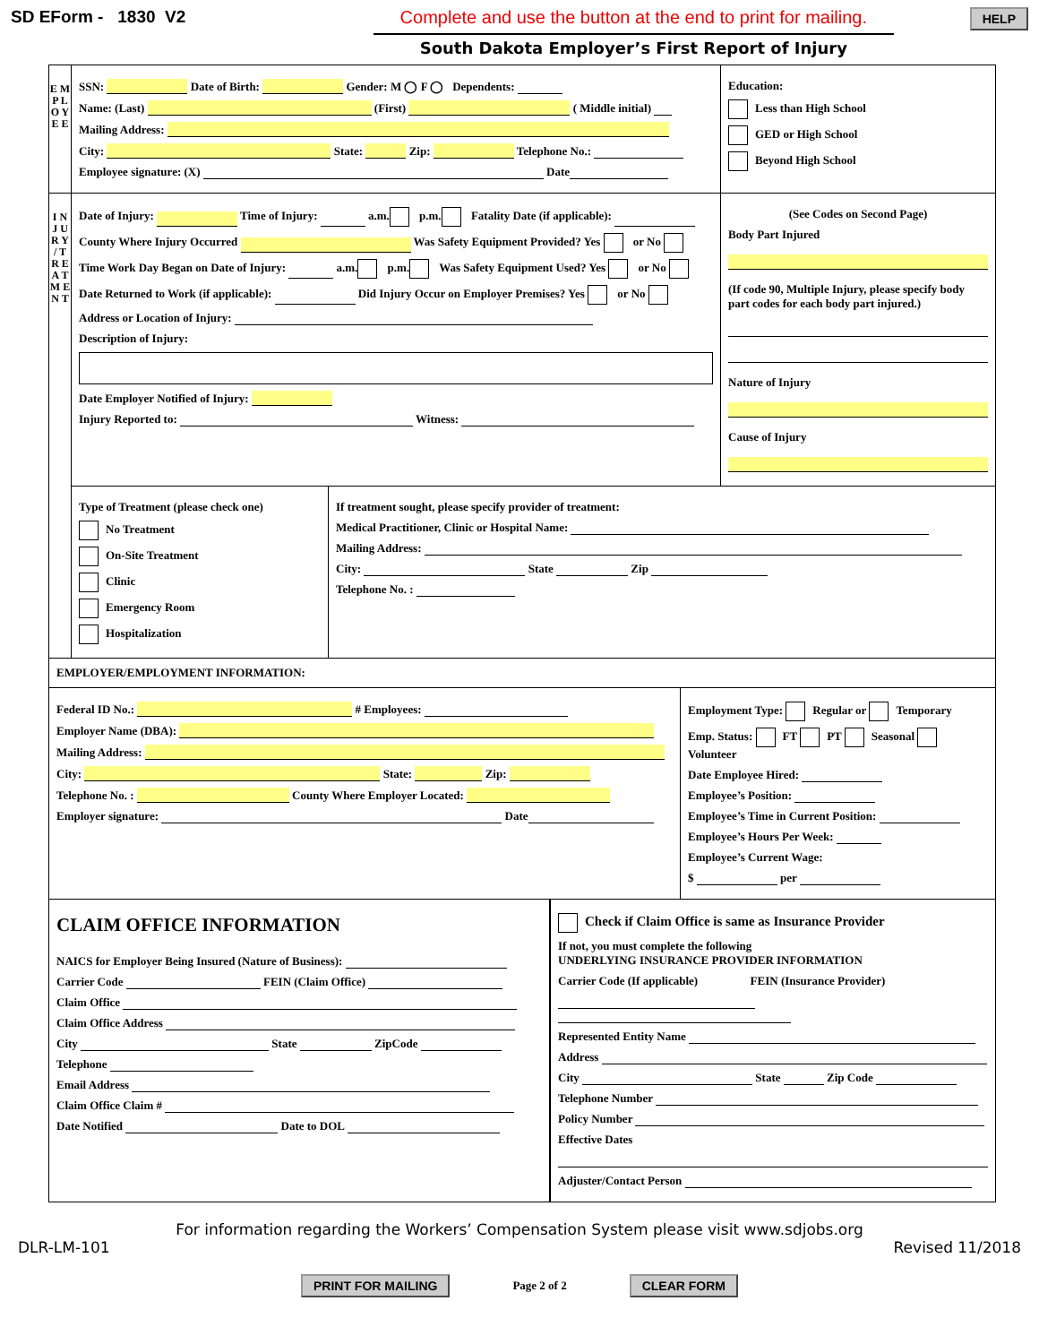SD EForm - 1830 V2 Complete and use the button at the end to print for mailing.
South Dakota Employer’s First Report of Injury
HELP
E M P L O Y E E
SSN: Date of Birth: Gender: M ◯ F ◯ Dependents:
Name: (Last) (First) ( Middle initial)
Mailing Address:
City: State: Zip: Telephone No.:
Employee signature: (X) Date
Education:
Less than High School
GED or High School
Beyond High School
I N J U R Y / T R E A T M E N T
Date of Injury: Time of Injury: a.m. p.m. Fatality Date (if applicable):
County Where Injury Occurred Was Safety Equipment Provided? Yes or No
Time Work Day Began on Date of Injury: a.m. p.m. Was Safety Equipment Used? Yes or No
Date Returned to Work (if applicable): Did Injury Occur on Employer Premises? Yes or No
Address or Location of Injury:
Description of Injury:
Date Employer Notified of Injury:
Injury Reported to: Witness:
(See Codes on Second Page)
Body Part Injured
(If code 90, Multiple Injury, please specify body part codes for each body part injured.)
Nature of Injury
Cause of Injury
Type of Treatment (please check one)
No Treatment
On-Site Treatment
Clinic
Emergency Room
Hospitalization
If treatment sought, please specify provider of treatment:
Medical Practitioner, Clinic or Hospital Name:
Mailing Address:
City: State Zip
Telephone No. :
EMPLOYER/EMPLOYMENT INFORMATION:
Federal ID No.: # Employees:
Employer Name (DBA):
Mailing Address:
City: State: Zip:
Telephone No. : County Where Employer Located:
Employer signature: Date
Employment Type: Regular or Temporary
Emp. Status: FT PT Seasonal Volunteer
Date Employee Hired:
Employee’s Position:
Employee’s Time in Current Position:
Employee’s Hours Per Week:
Employee’s Current Wage:
$ per
CLAIM OFFICE INFORMATION
NAICS for Employer Being Insured (Nature of Business):
Carrier Code FEIN (Claim Office)
Claim Office
Claim Office Address
City State ZipCode
Telephone
Email Address
Claim Office Claim #
Date Notified Date to DOL
Check if Claim Office is same as Insurance Provider
If not, you must complete the following
UNDERLYING INSURANCE PROVIDER INFORMATION
Carrier Code (If applicable) FEIN (Insurance Provider)
Represented Entity Name
Address
City State Zip Code
Telephone Number
Policy Number
Effective Dates
Adjuster/Contact Person
For information regarding the Workers’ Compensation System please visit www.sdjobs.org
DLR-LM-101 Revised 11/2018
PRINT FOR MAILING Page 2 of 2 CLEAR FORM